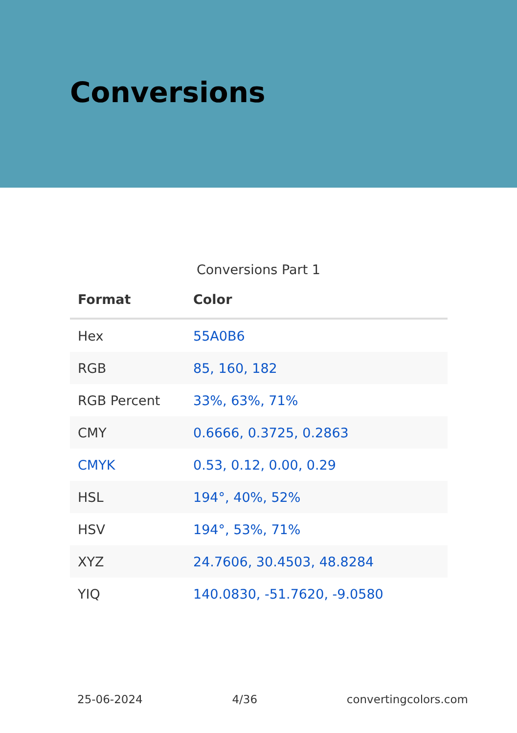Conversions
Conversions Part 1
| Format | Color |
| --- | --- |
| Hex | 55A0B6 |
| RGB | 85, 160, 182 |
| RGB Percent | 33%, 63%, 71% |
| CMY | 0.6666, 0.3725, 0.2863 |
| CMYK | 0.53, 0.12, 0.00, 0.29 |
| HSL | 194°, 40%, 52% |
| HSV | 194°, 53%, 71% |
| XYZ | 24.7606, 30.4503, 48.8284 |
| YIQ | 140.0830, -51.7620, -9.0580 |
25-06-2024 4/36 convertingcolors.com